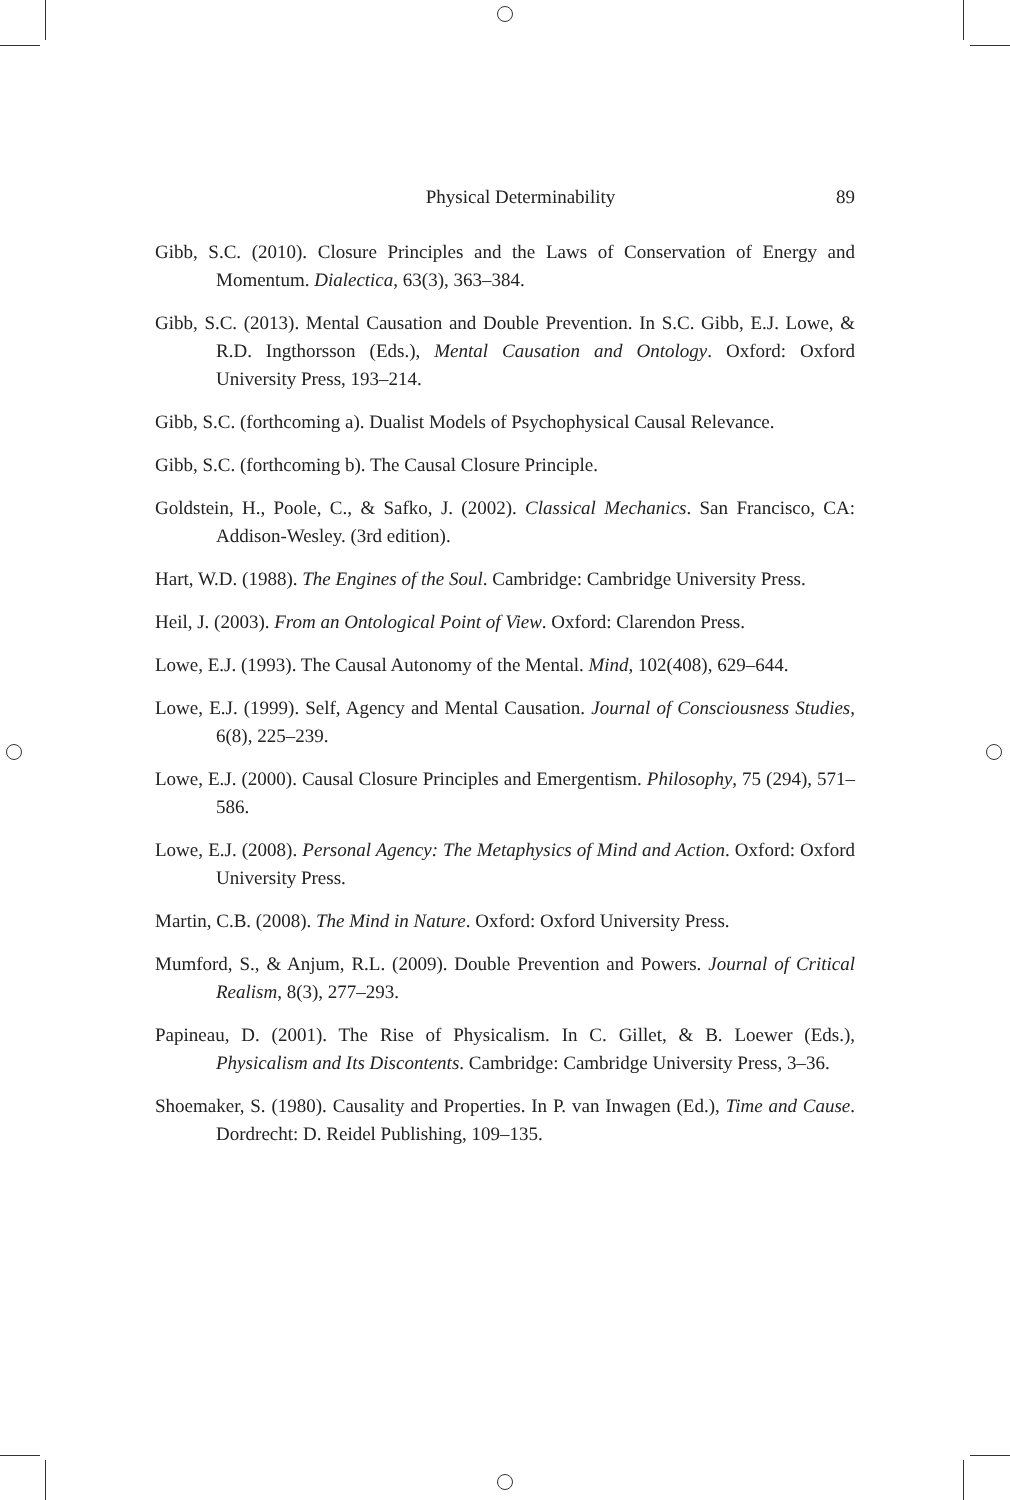Physical Determinability 89
Gibb, S.C. (2010). Closure Principles and the Laws of Conservation of Energy and Momentum. Dialectica, 63(3), 363–384.
Gibb, S.C. (2013). Mental Causation and Double Prevention. In S.C. Gibb, E.J. Lowe, & R.D. Ingthorsson (Eds.), Mental Causation and Ontology. Oxford: Oxford University Press, 193–214.
Gibb, S.C. (forthcoming a). Dualist Models of Psychophysical Causal Relevance.
Gibb, S.C. (forthcoming b). The Causal Closure Principle.
Goldstein, H., Poole, C., & Safko, J. (2002). Classical Mechanics. San Francisco, CA: Addison-Wesley. (3rd edition).
Hart, W.D. (1988). The Engines of the Soul. Cambridge: Cambridge University Press.
Heil, J. (2003). From an Ontological Point of View. Oxford: Clarendon Press.
Lowe, E.J. (1993). The Causal Autonomy of the Mental. Mind, 102(408), 629–644.
Lowe, E.J. (1999). Self, Agency and Mental Causation. Journal of Consciousness Studies, 6(8), 225–239.
Lowe, E.J. (2000). Causal Closure Principles and Emergentism. Philosophy, 75 (294), 571–586.
Lowe, E.J. (2008). Personal Agency: The Metaphysics of Mind and Action. Oxford: Oxford University Press.
Martin, C.B. (2008). The Mind in Nature. Oxford: Oxford University Press.
Mumford, S., & Anjum, R.L. (2009). Double Prevention and Powers. Journal of Critical Realism, 8(3), 277–293.
Papineau, D. (2001). The Rise of Physicalism. In C. Gillet, & B. Loewer (Eds.), Physicalism and Its Discontents. Cambridge: Cambridge University Press, 3–36.
Shoemaker, S. (1980). Causality and Properties. In P. van Inwagen (Ed.), Time and Cause. Dordrecht: D. Reidel Publishing, 109–135.